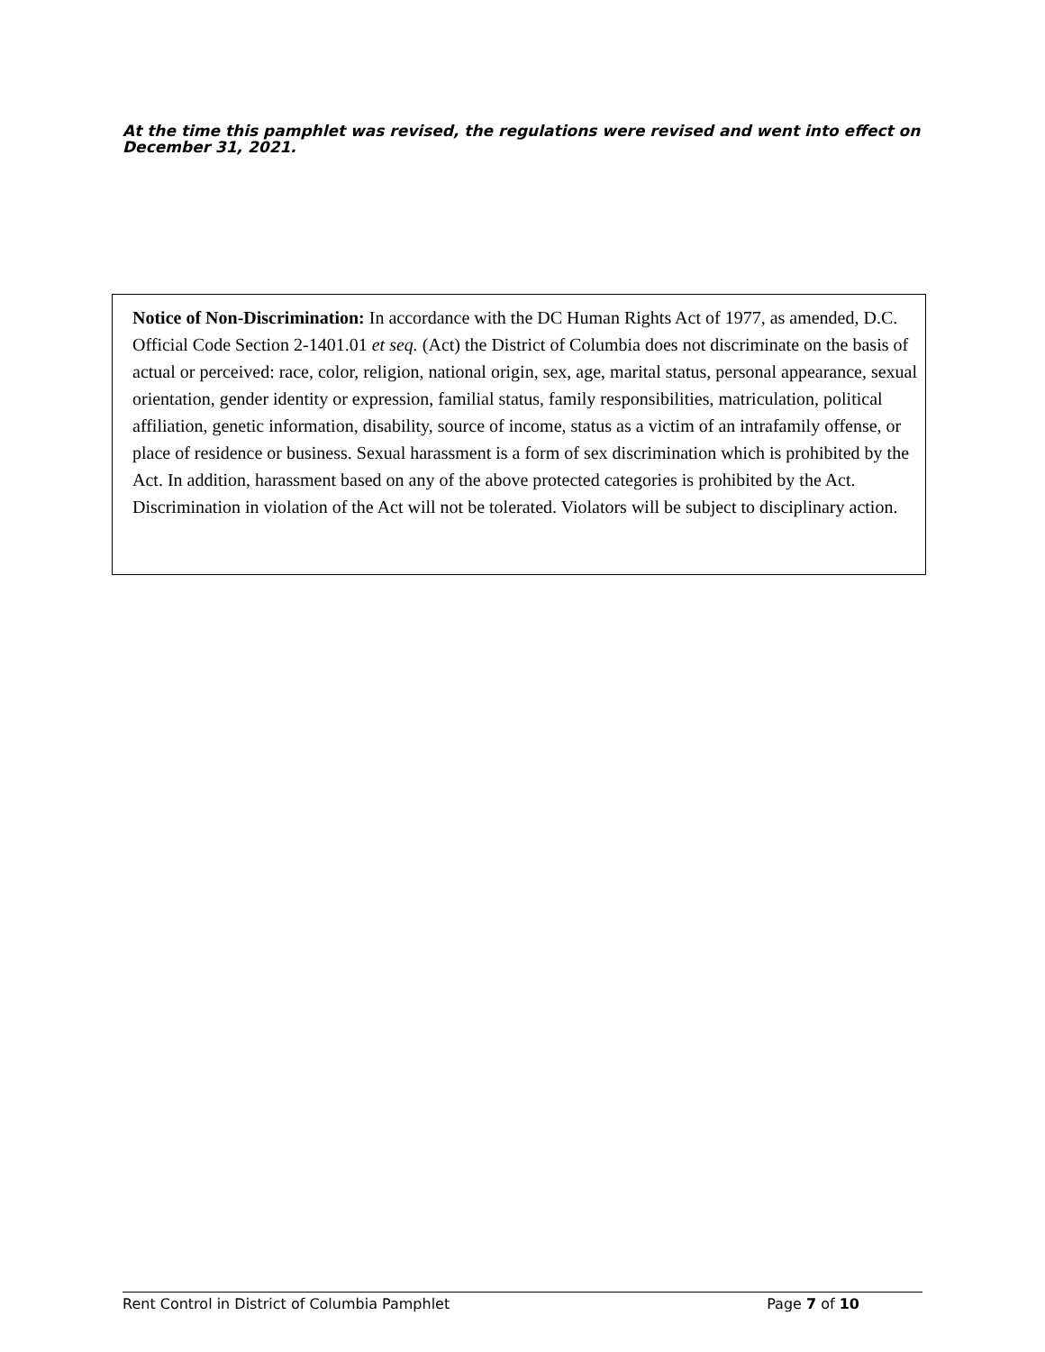At the time this pamphlet was revised, the regulations were revised and went into effect on December 31, 2021.
Notice of Non-Discrimination: In accordance with the DC Human Rights Act of 1977, as amended, D.C. Official Code Section 2-1401.01 et seq. (Act) the District of Columbia does not discriminate on the basis of actual or perceived: race, color, religion, national origin, sex, age, marital status, personal appearance, sexual orientation, gender identity or expression, familial status, family responsibilities, matriculation, political affiliation, genetic information, disability, source of income, status as a victim of an intrafamily offense, or place of residence or business. Sexual harassment is a form of sex discrimination which is prohibited by the Act. In addition, harassment based on any of the above protected categories is prohibited by the Act. Discrimination in violation of the Act will not be tolerated. Violators will be subject to disciplinary action.
Rent Control in District of Columbia Pamphlet Page 7 of 10